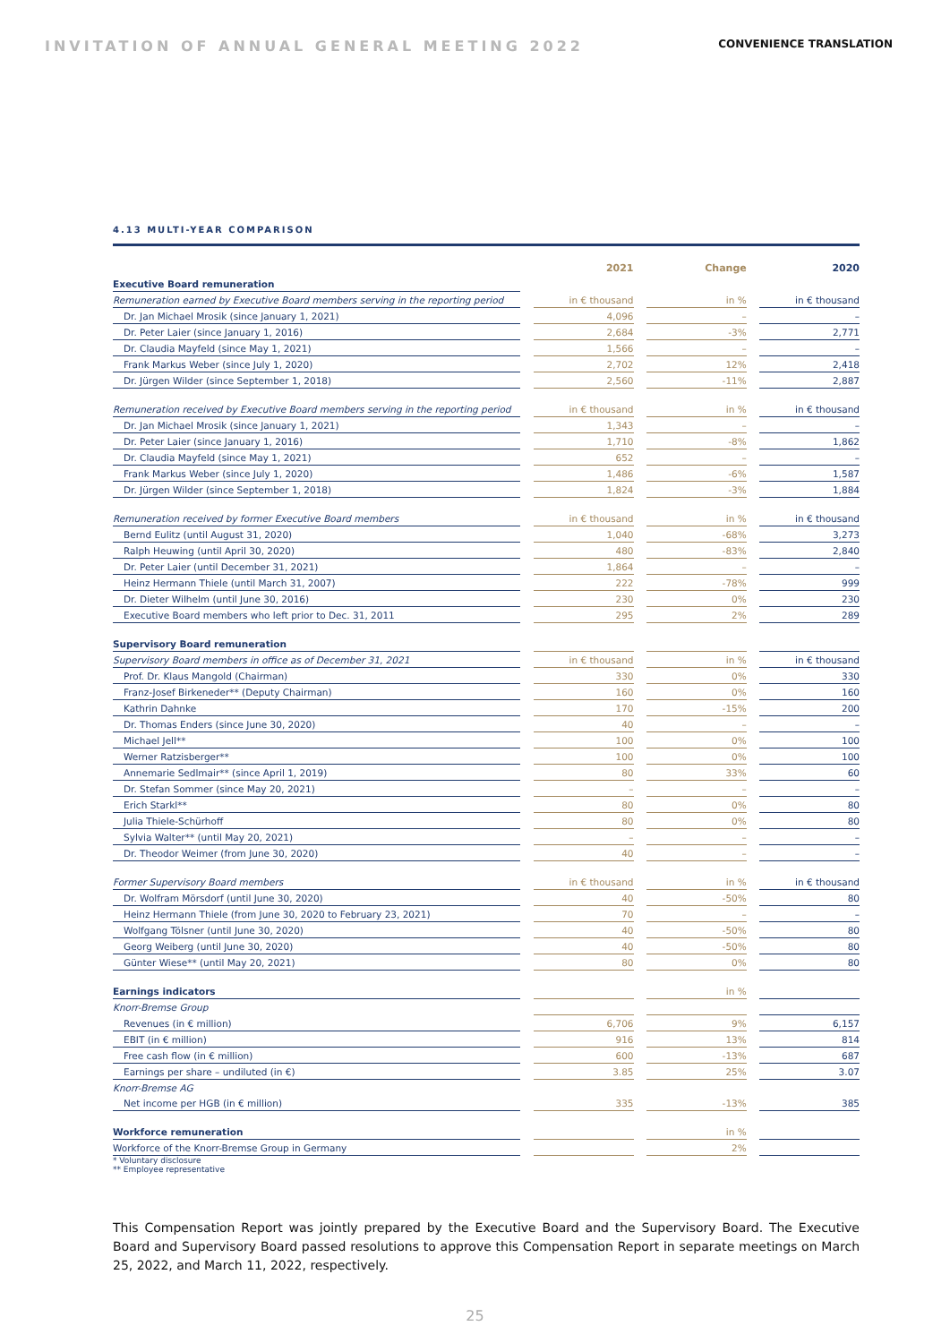INVITATION OF ANNUAL GENERAL MEETING 2022 CONVENIENCE TRANSLATION
4.13 MULTI-YEAR COMPARISON
| | | 2021 | | Change | | 2020 |
| --- | --- | --- | --- | --- | --- | --- |
| Executive Board remuneration | | | | | | |
| Remuneration earned by Executive Board members serving in the reporting period | | in € thousand | | in % | | in € thousand |
| Dr. Jan Michael Mrosik (since January 1, 2021) | | 4,096 | | – | | – |
| Dr. Peter Laier (since January 1, 2016) | | 2,684 | | -3% | | 2,771 |
| Dr. Claudia Mayfeld (since May 1, 2021) | | 1,566 | | – | | – |
| Frank Markus Weber (since July 1, 2020) | | 2,702 | | 12% | | 2,418 |
| Dr. Jürgen Wilder (since September 1, 2018) | | 2,560 | | -11% | | 2,887 |
| Remuneration received by Executive Board members serving in the reporting period | | in € thousand | | in % | | in € thousand |
| Dr. Jan Michael Mrosik (since January 1, 2021) | | 1,343 | | – | | – |
| Dr. Peter Laier (since January 1, 2016) | | 1,710 | | -8% | | 1,862 |
| Dr. Claudia Mayfeld (since May 1, 2021) | | 652 | | – | | – |
| Frank Markus Weber (since July 1, 2020) | | 1,486 | | -6% | | 1,587 |
| Dr. Jürgen Wilder (since September 1, 2018) | | 1,824 | | -3% | | 1,884 |
| Remuneration received by former Executive Board members | | in € thousand | | in % | | in € thousand |
| Bernd Eulitz (until August 31, 2020) | | 1,040 | | -68% | | 3,273 |
| Ralph Heuwing (until April 30, 2020) | | 480 | | -83% | | 2,840 |
| Dr. Peter Laier (until December 31, 2021) | | 1,864 | | – | | – |
| Heinz Hermann Thiele (until March 31, 2007) | | 222 | | -78% | | 999 |
| Dr. Dieter Wilhelm (until June 30, 2016) | | 230 | | 0% | | 230 |
| Executive Board members who left prior to Dec. 31, 2011 | | 295 | | 2% | | 289 |
| Supervisory Board remuneration | | | | | | |
| Supervisory Board members in office as of December 31, 2021 | | in € thousand | | in % | | in € thousand |
| Prof. Dr. Klaus Mangold (Chairman) | | 330 | | 0% | | 330 |
| Franz-Josef Birkeneder** (Deputy Chairman) | | 160 | | 0% | | 160 |
| Kathrin Dahnke | | 170 | | -15% | | 200 |
| Dr. Thomas Enders (since June 30, 2020) | | 40 | | – | | – |
| Michael Jell** | | 100 | | 0% | | 100 |
| Werner Ratzisberger** | | 100 | | 0% | | 100 |
| Annemarie Sedlmair** (since April 1, 2019) | | 80 | | 33% | | 60 |
| Dr. Stefan Sommer (since May 20, 2021) | | – | | – | | – |
| Erich Starkl** | | 80 | | 0% | | 80 |
| Julia Thiele-Schürhoff | | 80 | | 0% | | 80 |
| Sylvia Walter** (until May 20, 2021) | | – | | – | | – |
| Dr. Theodor Weimer (from June 30, 2020) | | 40 | | – | | – |
| Former Supervisory Board members | | in € thousand | | in % | | in € thousand |
| Dr. Wolfram Mörsdorf (until June 30, 2020) | | 40 | | -50% | | 80 |
| Heinz Hermann Thiele (from June 30, 2020 to February 23, 2021) | | 70 | | – | | – |
| Wolfgang Tölsner (until June 30, 2020) | | 40 | | -50% | | 80 |
| Georg Weiberg (until June 30, 2020) | | 40 | | -50% | | 80 |
| Günter Wiese** (until May 20, 2021) | | 80 | | 0% | | 80 |
| Earnings indicators | | | | in % | | |
| Knorr-Bremse Group | | | | | | |
| Revenues (in € million) | | 6,706 | | 9% | | 6,157 |
| EBIT (in € million) | | 916 | | 13% | | 814 |
| Free cash flow (in € million) | | 600 | | -13% | | 687 |
| Earnings per share – undiluted (in €) | | 3.85 | | 25% | | 3.07 |
| Knorr-Bremse AG | | | | | | |
| Net income per HGB (in € million) | | 335 | | -13% | | 385 |
| Workforce remuneration | | | | in % | | |
| Workforce of the Knorr-Bremse Group in Germany | | | | 2% | | |
* Voluntary disclosure
** Employee representative
This Compensation Report was jointly prepared by the Executive Board and the Supervisory Board. The Executive Board and Supervisory Board passed resolutions to approve this Compensation Report in separate meetings on March 25, 2022, and March 11, 2022, respectively.
25